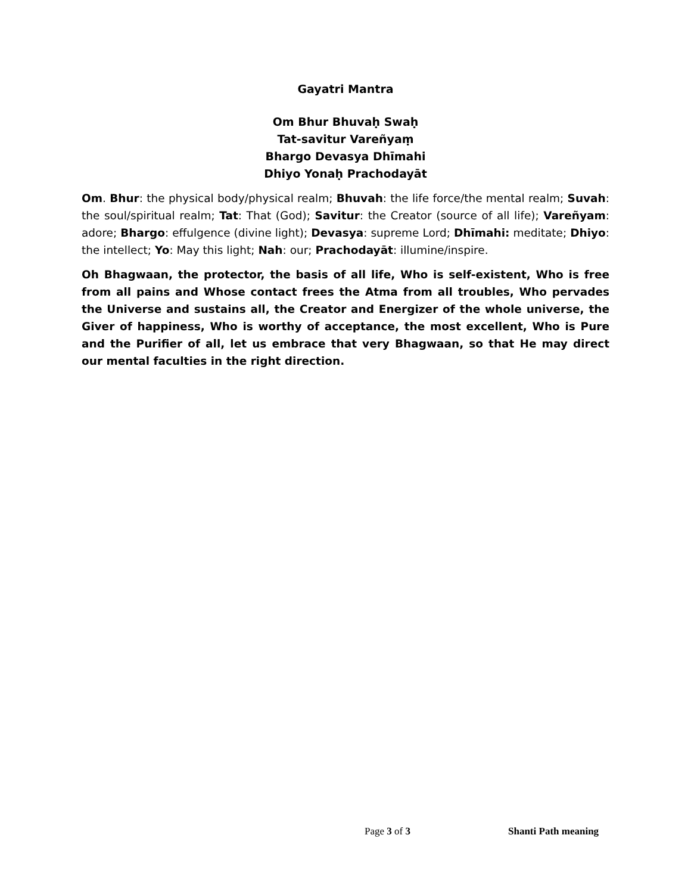Gayatri Mantra
Om Bhur Bhuvaḥ Swaḥ
Tat-savitur Vareñyaṃ
Bhargo Devasya Dhīmahi
Dhiyo Yonaḥ Prachodayāt
Om. Bhur: the physical body/physical realm; Bhuvah: the life force/the mental realm; Suvah: the soul/spiritual realm; Tat: That (God); Savitur: the Creator (source of all life); Vareñyam: adore; Bhargo: effulgence (divine light); Devasya: supreme Lord; Dhīmahi: meditate; Dhiyo: the intellect; Yo: May this light; Nah: our; Prachodayāt: illumine/inspire.
Oh Bhagwaan, the protector, the basis of all life, Who is self-existent, Who is free from all pains and Whose contact frees the Atma from all troubles, Who pervades the Universe and sustains all, the Creator and Energizer of the whole universe, the Giver of happiness, Who is worthy of acceptance, the most excellent, Who is Pure and the Purifier of all, let us embrace that very Bhagwaan, so that He may direct our mental faculties in the right direction.
Page 3 of 3 Shanti Path meaning